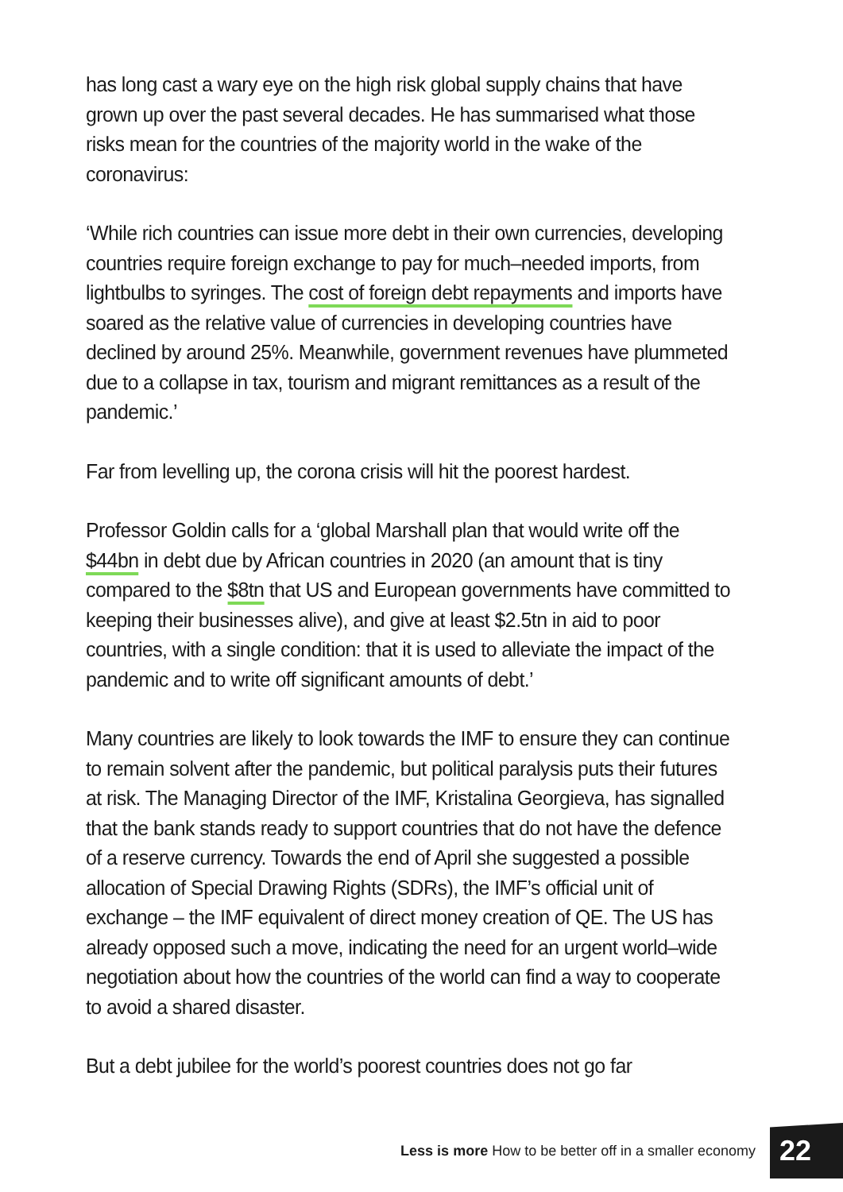has long cast a wary eye on the high risk global supply chains that have grown up over the past several decades. He has summarised what those risks mean for the countries of the majority world in the wake of the coronavirus:
‘While rich countries can issue more debt in their own currencies, developing countries require foreign exchange to pay for much–needed imports, from lightbulbs to syringes. The cost of foreign debt repayments and imports have soared as the relative value of currencies in developing countries have declined by around 25%. Meanwhile, government revenues have plummeted due to a collapse in tax, tourism and migrant remittances as a result of the pandemic.’
Far from levelling up, the corona crisis will hit the poorest hardest.
Professor Goldin calls for a ‘global Marshall plan that would write off the $44bn in debt due by African countries in 2020 (an amount that is tiny compared to the $8tn that US and European governments have committed to keeping their businesses alive), and give at least $2.5tn in aid to poor countries, with a single condition: that it is used to alleviate the impact of the pandemic and to write off significant amounts of debt.’
Many countries are likely to look towards the IMF to ensure they can continue to remain solvent after the pandemic, but political paralysis puts their futures at risk. The Managing Director of the IMF, Kristalina Georgieva, has signalled that the bank stands ready to support countries that do not have the defence of a reserve currency. Towards the end of April she suggested a possible allocation of Special Drawing Rights (SDRs), the IMF’s official unit of exchange – the IMF equivalent of direct money creation of QE. The US has already opposed such a move, indicating the need for an urgent world–wide negotiation about how the countries of the world can find a way to cooperate to avoid a shared disaster.
But a debt jubilee for the world’s poorest countries does not go far
Less is more How to be better off in a smaller economy 22